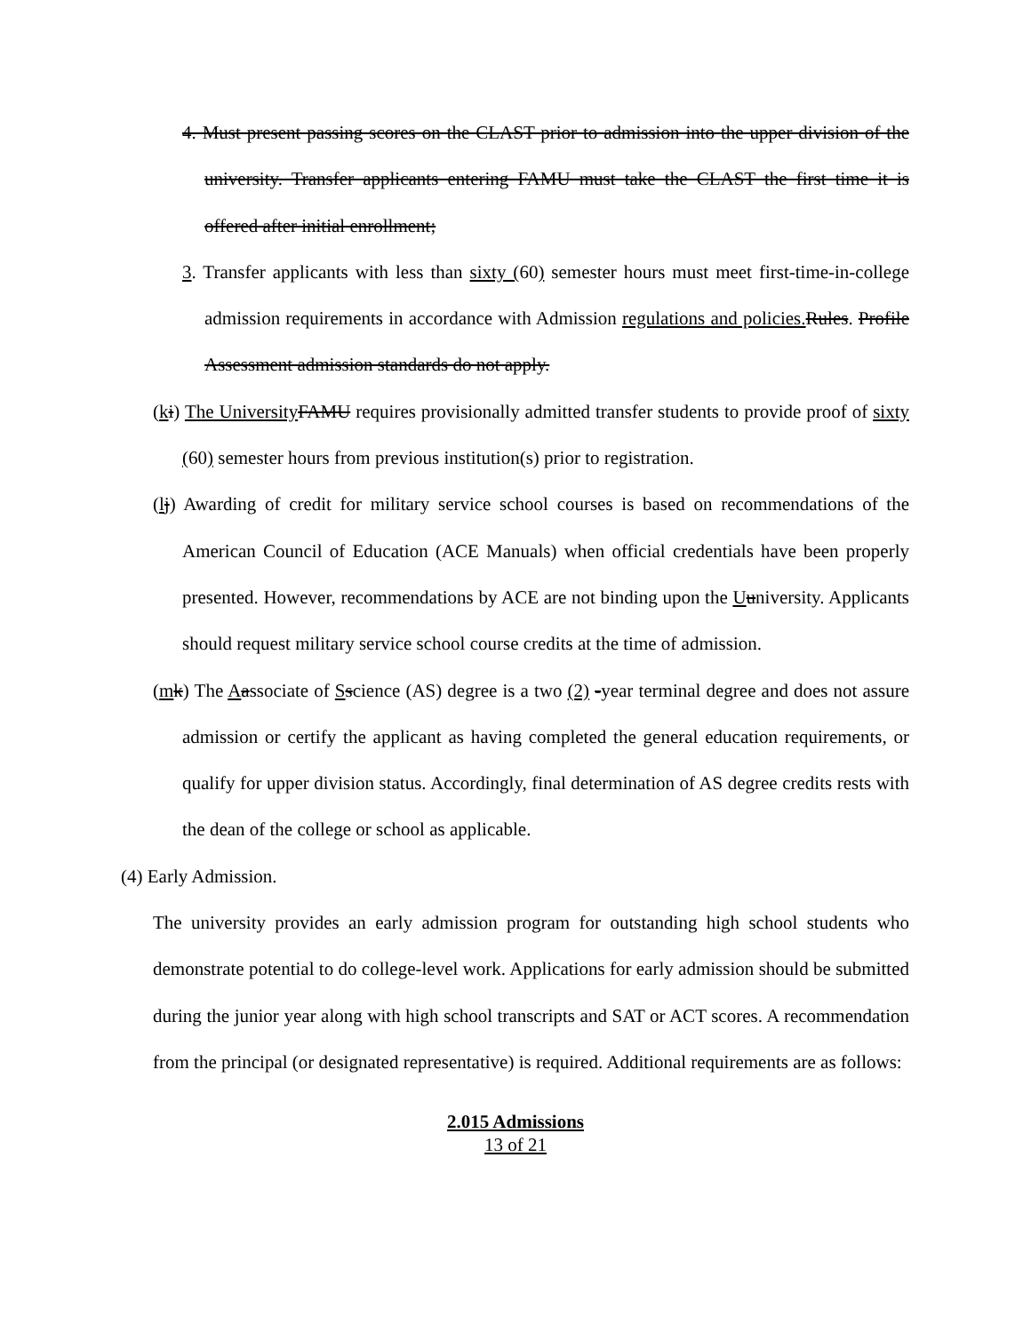4. Must present passing scores on the CLAST prior to admission into the upper division of the university. Transfer applicants entering FAMU must take the CLAST the first time it is offered after initial enrollment;
3. Transfer applicants with less than sixty (60) semester hours must meet first-time-in-college admission requirements in accordance with Admission regulations and policies. Rules. Profile Assessment admission standards do not apply.
(ki) The University FAMU requires provisionally admitted transfer students to provide proof of sixty (60) semester hours from previous institution(s) prior to registration.
(lj) Awarding of credit for military service school courses is based on recommendations of the American Council of Education (ACE Manuals) when official credentials have been properly presented. However, recommendations by ACE are not binding upon the Uuniversity. Applicants should request military service school course credits at the time of admission.
(mk) The Aassociate of Sscience (AS) degree is a two (2) -year terminal degree and does not assure admission or certify the applicant as having completed the general education requirements, or qualify for upper division status. Accordingly, final determination of AS degree credits rests with the dean of the college or school as applicable.
(4) Early Admission.
The university provides an early admission program for outstanding high school students who demonstrate potential to do college-level work. Applications for early admission should be submitted during the junior year along with high school transcripts and SAT or ACT scores. A recommendation from the principal (or designated representative) is required. Additional requirements are as follows:
2.015 Admissions
13 of 21